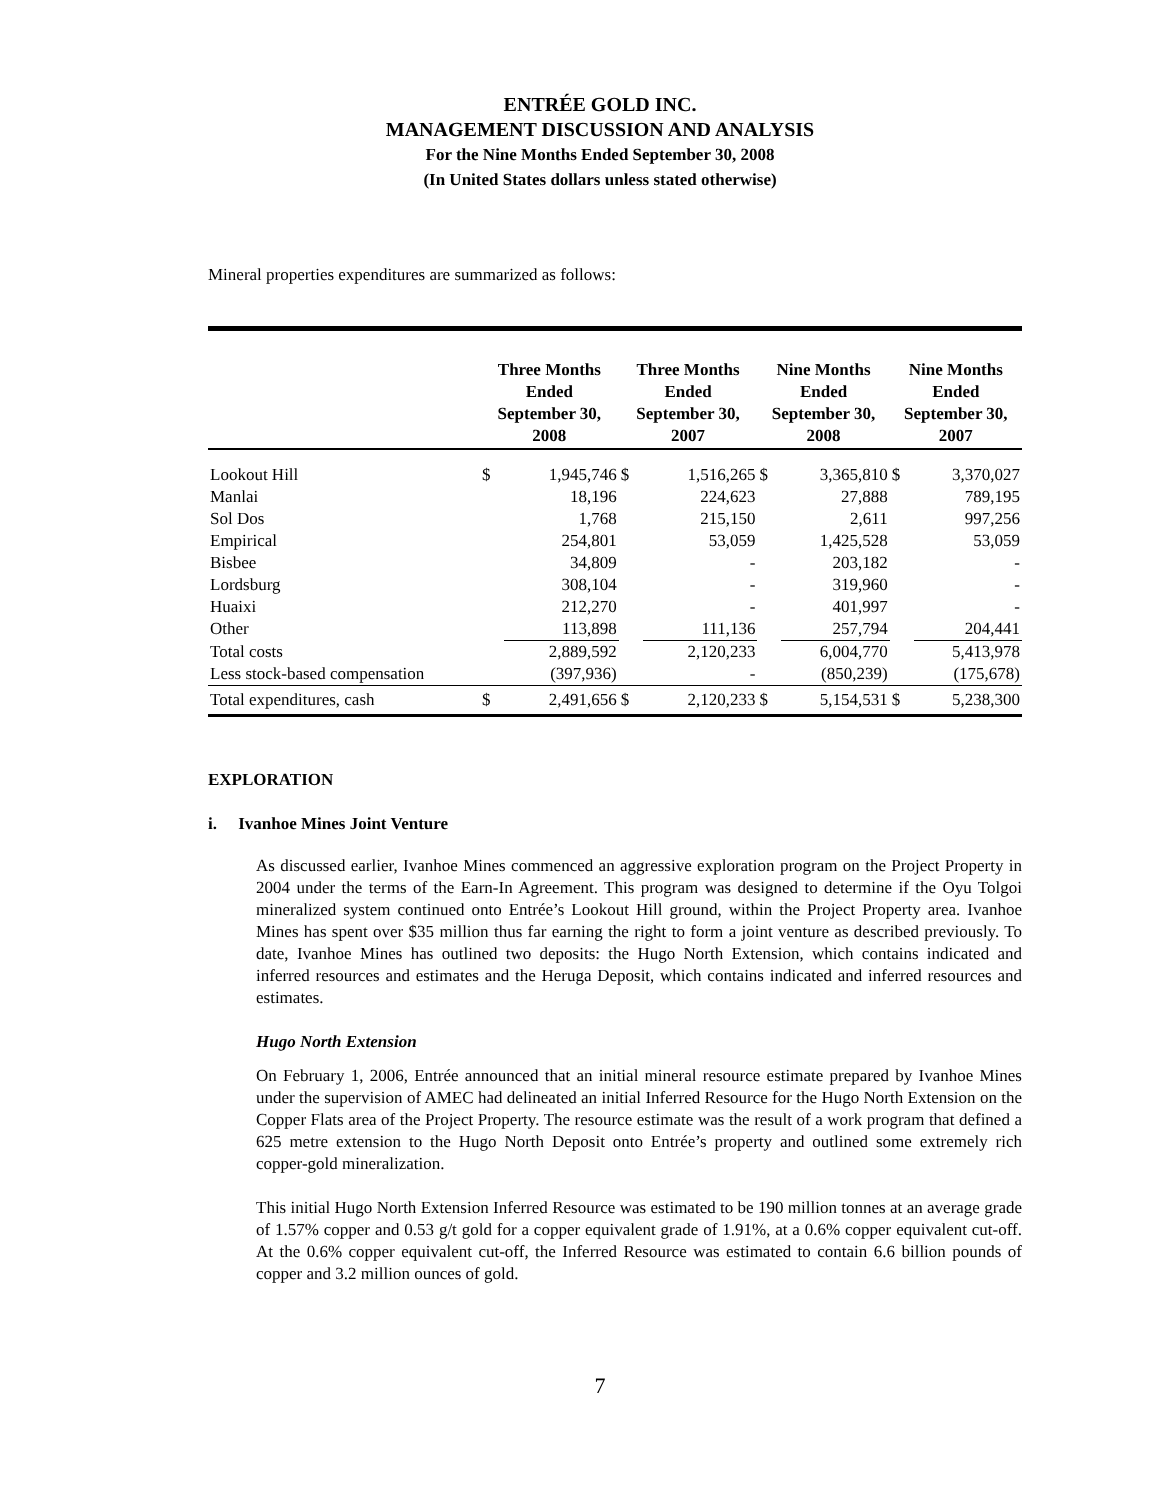ENTRÉE GOLD INC.
MANAGEMENT DISCUSSION AND ANALYSIS
For the Nine Months Ended September 30, 2008
(In United States dollars unless stated otherwise)
Mineral properties expenditures are summarized as follows:
| | Three Months Ended September 30, 2008 | | Three Months Ended September 30, 2007 | | Nine Months Ended September 30, 2008 | | Nine Months Ended September 30, 2007 | |
| --- | --- | --- | --- | --- | --- | --- | --- | --- |
| Lookout Hill | $ | 1,945,746 | $ | 1,516,265 | $ | 3,365,810 | $ | 3,370,027 |
| Manlai | | 18,196 | | 224,623 | | 27,888 | | 789,195 |
| Sol Dos | | 1,768 | | 215,150 | | 2,611 | | 997,256 |
| Empirical | | 254,801 | | 53,059 | | 1,425,528 | | 53,059 |
| Bisbee | | 34,809 | | - | | 203,182 | | - |
| Lordsburg | | 308,104 | | - | | 319,960 | | - |
| Huaixi | | 212,270 | | - | | 401,997 | | - |
| Other | | 113,898 | | 111,136 | | 257,794 | | 204,441 |
| Total costs | | 2,889,592 | | 2,120,233 | | 6,004,770 | | 5,413,978 |
| Less stock-based compensation | | (397,936) | | - | | (850,239) | | (175,678) |
| Total expenditures, cash | $ | 2,491,656 | $ | 2,120,233 | $ | 5,154,531 | $ | 5,238,300 |
EXPLORATION
i. Ivanhoe Mines Joint Venture
As discussed earlier, Ivanhoe Mines commenced an aggressive exploration program on the Project Property in 2004 under the terms of the Earn-In Agreement. This program was designed to determine if the Oyu Tolgoi mineralized system continued onto Entrée’s Lookout Hill ground, within the Project Property area. Ivanhoe Mines has spent over $35 million thus far earning the right to form a joint venture as described previously. To date, Ivanhoe Mines has outlined two deposits: the Hugo North Extension, which contains indicated and inferred resources and estimates and the Heruga Deposit, which contains indicated and inferred resources and estimates.
Hugo North Extension
On February 1, 2006, Entrée announced that an initial mineral resource estimate prepared by Ivanhoe Mines under the supervision of AMEC had delineated an initial Inferred Resource for the Hugo North Extension on the Copper Flats area of the Project Property. The resource estimate was the result of a work program that defined a 625 metre extension to the Hugo North Deposit onto Entrée’s property and outlined some extremely rich copper-gold mineralization.
This initial Hugo North Extension Inferred Resource was estimated to be 190 million tonnes at an average grade of 1.57% copper and 0.53 g/t gold for a copper equivalent grade of 1.91%, at a 0.6% copper equivalent cut-off. At the 0.6% copper equivalent cut-off, the Inferred Resource was estimated to contain 6.6 billion pounds of copper and 3.2 million ounces of gold.
7